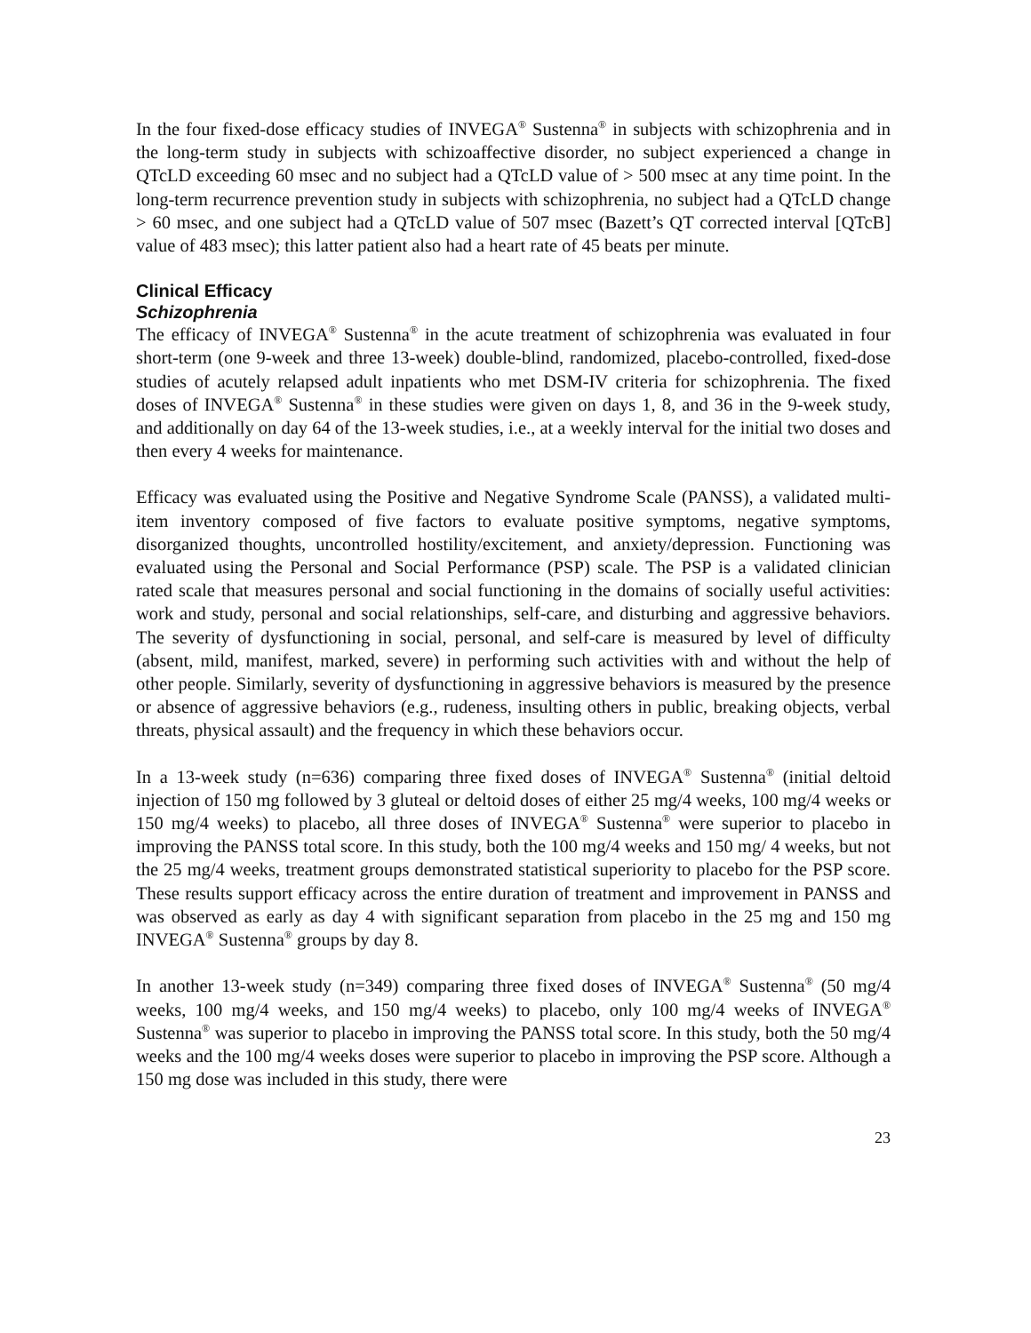In the four fixed-dose efficacy studies of INVEGA<sup>®</sup> Sustenna<sup>®</sup> in subjects with schizophrenia and in the long-term study in subjects with schizoaffective disorder, no subject experienced a change in QTcLD exceeding 60 msec and no subject had a QTcLD value of > 500 msec at any time point. In the long-term recurrence prevention study in subjects with schizophrenia, no subject had a QTcLD change > 60 msec, and one subject had a QTcLD value of 507 msec (Bazett’s QT corrected interval [QTcB] value of 483 msec); this latter patient also had a heart rate of 45 beats per minute.
Clinical Efficacy
Schizophrenia
The efficacy of INVEGA<sup>®</sup> Sustenna<sup>®</sup> in the acute treatment of schizophrenia was evaluated in four short-term (one 9-week and three 13-week) double-blind, randomized, placebo-controlled, fixed-dose studies of acutely relapsed adult inpatients who met DSM-IV criteria for schizophrenia. The fixed doses of INVEGA<sup>®</sup> Sustenna<sup>®</sup> in these studies were given on days 1, 8, and 36 in the 9-week study, and additionally on day 64 of the 13-week studies, i.e., at a weekly interval for the initial two doses and then every 4 weeks for maintenance.
Efficacy was evaluated using the Positive and Negative Syndrome Scale (PANSS), a validated multi-item inventory composed of five factors to evaluate positive symptoms, negative symptoms, disorganized thoughts, uncontrolled hostility/excitement, and anxiety/depression. Functioning was evaluated using the Personal and Social Performance (PSP) scale. The PSP is a validated clinician rated scale that measures personal and social functioning in the domains of socially useful activities: work and study, personal and social relationships, self-care, and disturbing and aggressive behaviors. The severity of dysfunctioning in social, personal, and self-care is measured by level of difficulty (absent, mild, manifest, marked, severe) in performing such activities with and without the help of other people. Similarly, severity of dysfunctioning in aggressive behaviors is measured by the presence or absence of aggressive behaviors (e.g., rudeness, insulting others in public, breaking objects, verbal threats, physical assault) and the frequency in which these behaviors occur.
In a 13-week study (n=636) comparing three fixed doses of INVEGA<sup>®</sup> Sustenna<sup>®</sup> (initial deltoid injection of 150 mg followed by 3 gluteal or deltoid doses of either 25 mg/4 weeks, 100 mg/4 weeks or 150 mg/4 weeks) to placebo, all three doses of INVEGA<sup>®</sup> Sustenna<sup>®</sup> were superior to placebo in improving the PANSS total score. In this study, both the 100 mg/4 weeks and 150 mg/ 4 weeks, but not the 25 mg/4 weeks, treatment groups demonstrated statistical superiority to placebo for the PSP score. These results support efficacy across the entire duration of treatment and improvement in PANSS and was observed as early as day 4 with significant separation from placebo in the 25 mg and 150 mg INVEGA<sup>®</sup> Sustenna<sup>®</sup> groups by day 8.
In another 13-week study (n=349) comparing three fixed doses of INVEGA<sup>®</sup> Sustenna<sup>®</sup> (50 mg/4 weeks, 100 mg/4 weeks, and 150 mg/4 weeks) to placebo, only 100 mg/4 weeks of INVEGA<sup>®</sup> Sustenna<sup>®</sup> was superior to placebo in improving the PANSS total score. In this study, both the 50 mg/4 weeks and the 100 mg/4 weeks doses were superior to placebo in improving the PSP score. Although a 150 mg dose was included in this study, there were
23